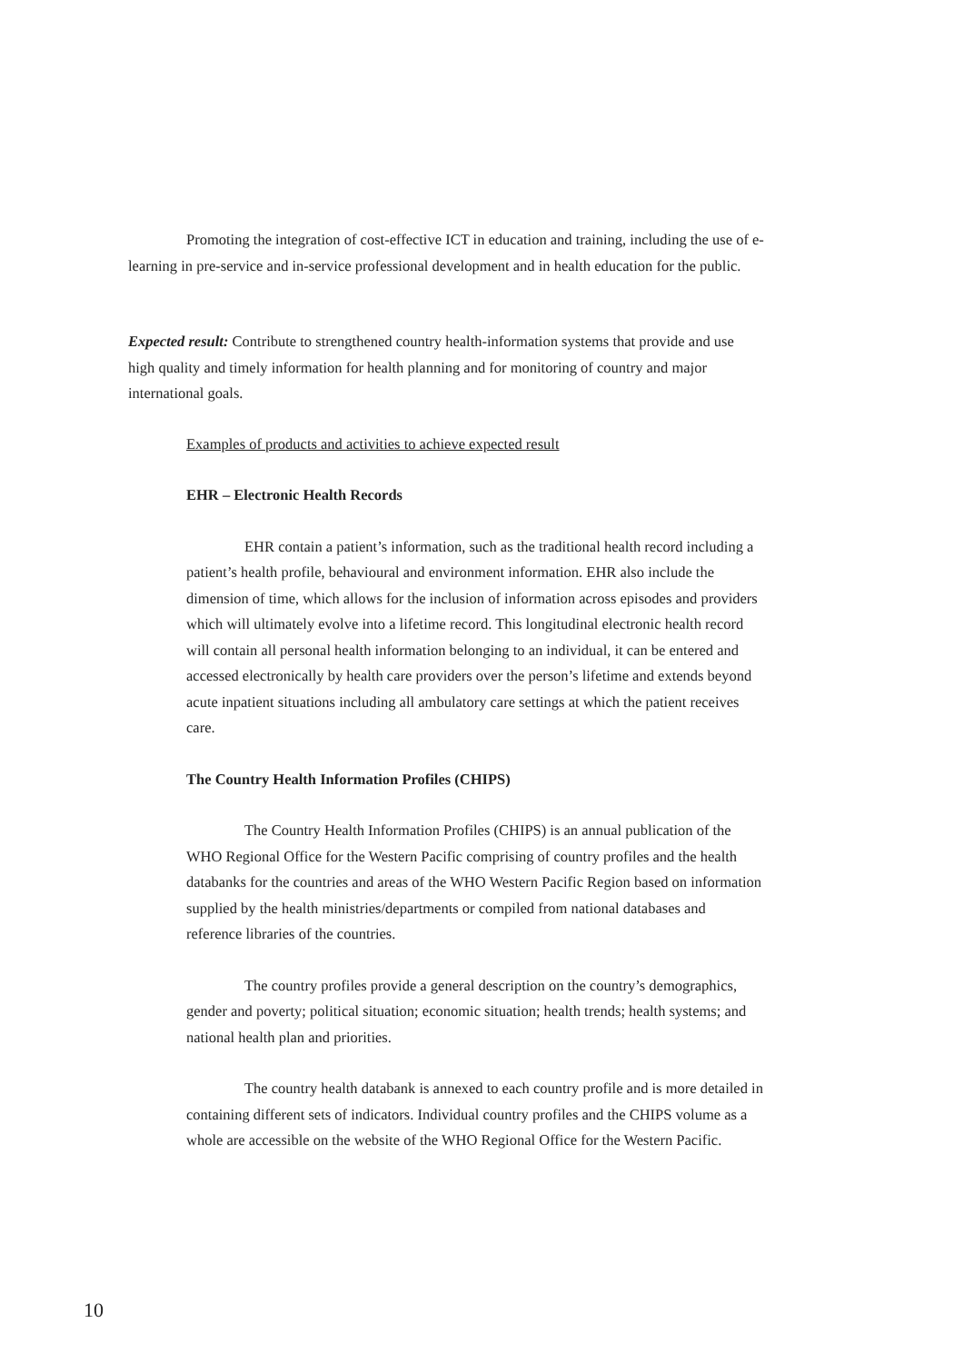Promoting the integration of cost-effective ICT in education and training, including the use of e-learning in pre-service and in-service professional development and in health education for the public.
Expected result: Contribute to strengthened country health-information systems that provide and use high quality and timely information for health planning and for monitoring of country and major international goals.
Examples of products and activities to achieve expected result
EHR – Electronic Health Records
EHR contain a patient’s information, such as the traditional health record including a patient’s health profile, behavioural and environment information. EHR also include the dimension of time, which allows for the inclusion of information across episodes and providers which will ultimately evolve into a lifetime record. This longitudinal electronic health record will contain all personal health information belonging to an individual, it can be entered and accessed electronically by health care providers over the person’s lifetime and extends beyond acute inpatient situations including all ambulatory care settings at which the patient receives care.
The Country Health Information Profiles (CHIPS)
The Country Health Information Profiles (CHIPS) is an annual publication of the WHO Regional Office for the Western Pacific comprising of country profiles and the health databanks for the countries and areas of the WHO Western Pacific Region based on information supplied by the health ministries/departments or compiled from national databases and reference libraries of the countries.
The country profiles provide a general description on the country’s demographics, gender and poverty; political situation; economic situation; health trends; health systems; and national health plan and priorities.
The country health databank is annexed to each country profile and is more detailed in containing different sets of indicators. Individual country profiles and the CHIPS volume as a whole are accessible on the website of the WHO Regional Office for the Western Pacific.
10